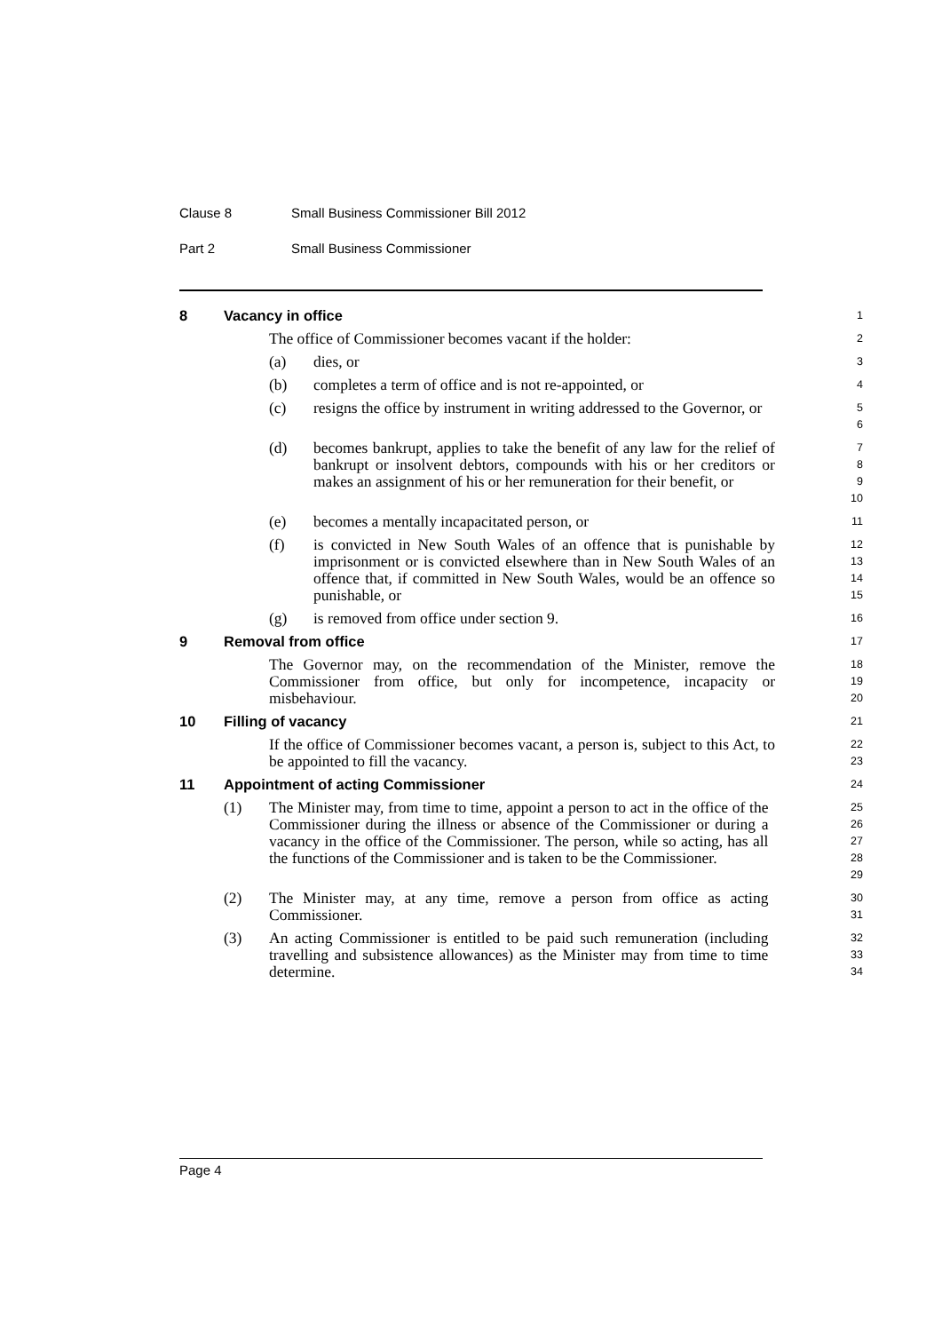Clause 8 Small Business Commissioner Bill 2012
Part 2 Small Business Commissioner
8 Vacancy in office
1
The office of Commissioner becomes vacant if the holder:
2
(a) dies, or
3
(b) completes a term of office and is not re-appointed, or
4
(c) resigns the office by instrument in writing addressed to the Governor, or
5
6
(d) becomes bankrupt, applies to take the benefit of any law for the relief of bankrupt or insolvent debtors, compounds with his or her creditors or makes an assignment of his or her remuneration for their benefit, or
7
8
9
10
(e) becomes a mentally incapacitated person, or
11
(f) is convicted in New South Wales of an offence that is punishable by imprisonment or is convicted elsewhere than in New South Wales of an offence that, if committed in New South Wales, would be an offence so punishable, or
12
13
14
15
(g) is removed from office under section 9.
16
9 Removal from office
17
The Governor may, on the recommendation of the Minister, remove the Commissioner from office, but only for incompetence, incapacity or misbehaviour.
18
19
20
10 Filling of vacancy
21
If the office of Commissioner becomes vacant, a person is, subject to this Act, to be appointed to fill the vacancy.
22
23
11 Appointment of acting Commissioner
24
(1) The Minister may, from time to time, appoint a person to act in the office of the Commissioner during the illness or absence of the Commissioner or during a vacancy in the office of the Commissioner. The person, while so acting, has all the functions of the Commissioner and is taken to be the Commissioner.
25
26
27
28
29
(2) The Minister may, at any time, remove a person from office as acting Commissioner.
30
31
(3) An acting Commissioner is entitled to be paid such remuneration (including travelling and subsistence allowances) as the Minister may from time to time determine.
32
33
34
Page 4